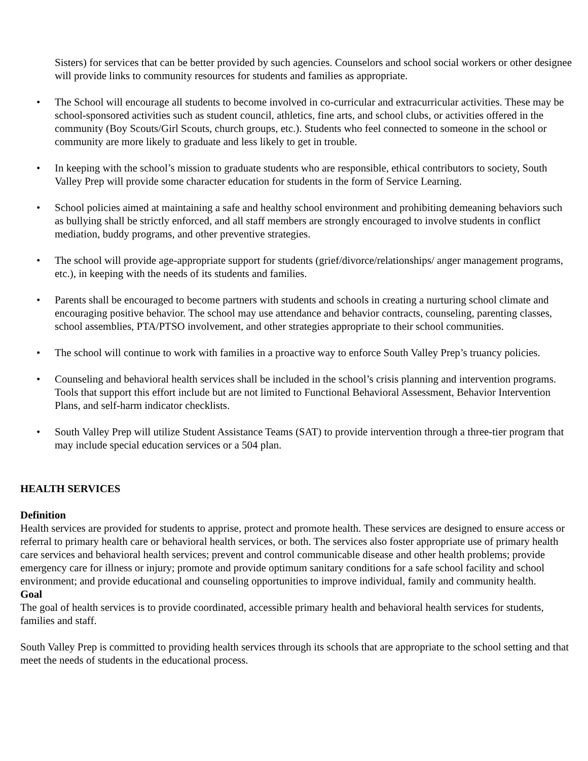Sisters) for services that can be better provided by such agencies. Counselors and school social workers or other designee will provide links to community resources for students and families as appropriate.
• The School will encourage all students to become involved in co-curricular and extracurricular activities. These may be school-sponsored activities such as student council, athletics, fine arts, and school clubs, or activities offered in the community (Boy Scouts/Girl Scouts, church groups, etc.). Students who feel connected to someone in the school or community are more likely to graduate and less likely to get in trouble.
• In keeping with the school’s mission to graduate students who are responsible, ethical contributors to society, South Valley Prep will provide some character education for students in the form of Service Learning.
• School policies aimed at maintaining a safe and healthy school environment and prohibiting demeaning behaviors such as bullying shall be strictly enforced, and all staff members are strongly encouraged to involve students in conflict mediation, buddy programs, and other preventive strategies.
• The school will provide age-appropriate support for students (grief/divorce/relationships/ anger management programs, etc.), in keeping with the needs of its students and families.
• Parents shall be encouraged to become partners with students and schools in creating a nurturing school climate and encouraging positive behavior. The school may use attendance and behavior contracts, counseling, parenting classes, school assemblies, PTA/PTSO involvement, and other strategies appropriate to their school communities.
• The school will continue to work with families in a proactive way to enforce South Valley Prep’s truancy policies.
• Counseling and behavioral health services shall be included in the school’s crisis planning and intervention programs. Tools that support this effort include but are not limited to Functional Behavioral Assessment, Behavior Intervention Plans, and self-harm indicator checklists.
• South Valley Prep will utilize Student Assistance Teams (SAT) to provide intervention through a three-tier program that may include special education services or a 504 plan.
HEALTH SERVICES
Definition
Health services are provided for students to apprise, protect and promote health. These services are designed to ensure access or referral to primary health care or behavioral health services, or both. The services also foster appropriate use of primary health care services and behavioral health services; prevent and control communicable disease and other health problems; provide emergency care for illness or injury; promote and provide optimum sanitary conditions for a safe school facility and school environment; and provide educational and counseling opportunities to improve individual, family and community health.
Goal
The goal of health services is to provide coordinated, accessible primary health and behavioral health services for students, families and staff.
South Valley Prep is committed to providing health services through its schools that are appropriate to the school setting and that meet the needs of students in the educational process.